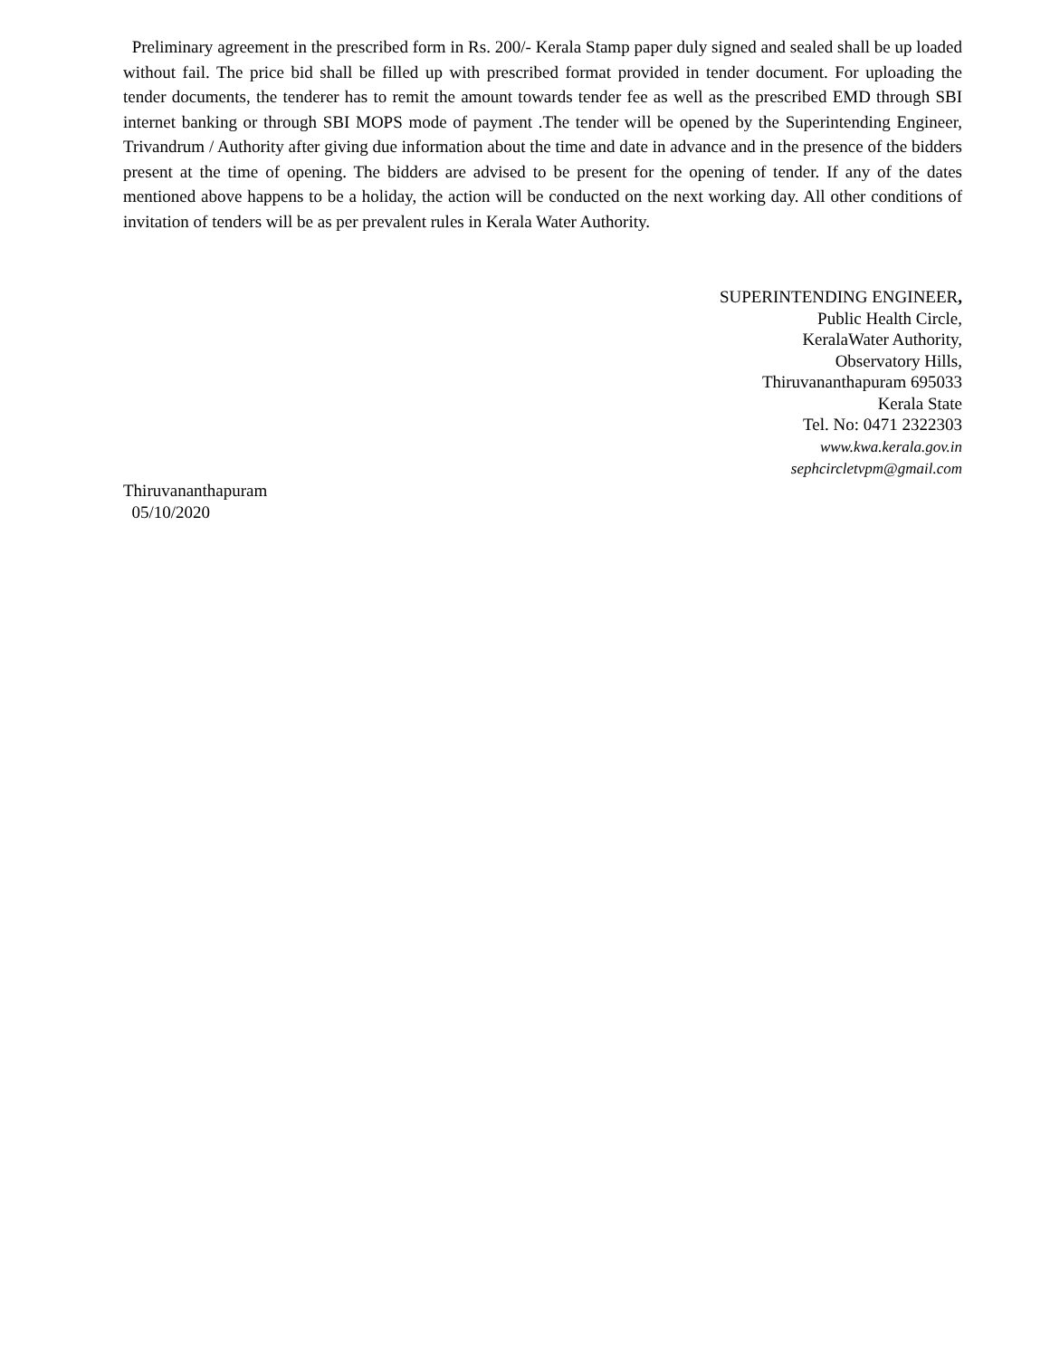Preliminary agreement in the prescribed form in Rs. 200/- Kerala Stamp paper duly signed and sealed shall be up loaded without fail. The price bid shall be filled up with prescribed format provided in tender document. For uploading the tender documents, the tenderer has to remit the amount towards tender fee as well as the prescribed EMD through SBI internet banking or through SBI MOPS mode of payment .The tender will be opened by the Superintending Engineer, Trivandrum / Authority after giving due information about the time and date in advance and in the presence of the bidders present at the time of opening. The bidders are advised to be present for the opening of tender. If any of the dates mentioned above happens to be a holiday, the action will be conducted on the next working day. All other conditions of invitation of tenders will be as per prevalent rules in Kerala Water Authority.
SUPERINTENDING ENGINEER,
Public Health Circle,
KeralaWater Authority,
Observatory Hills,
Thiruvananthapuram 695033
Kerala State
Tel. No: 0471 2322303
www.kwa.kerala.gov.in
sephcircletvpm@gmail.com
Thiruvananthapuram
05/10/2020